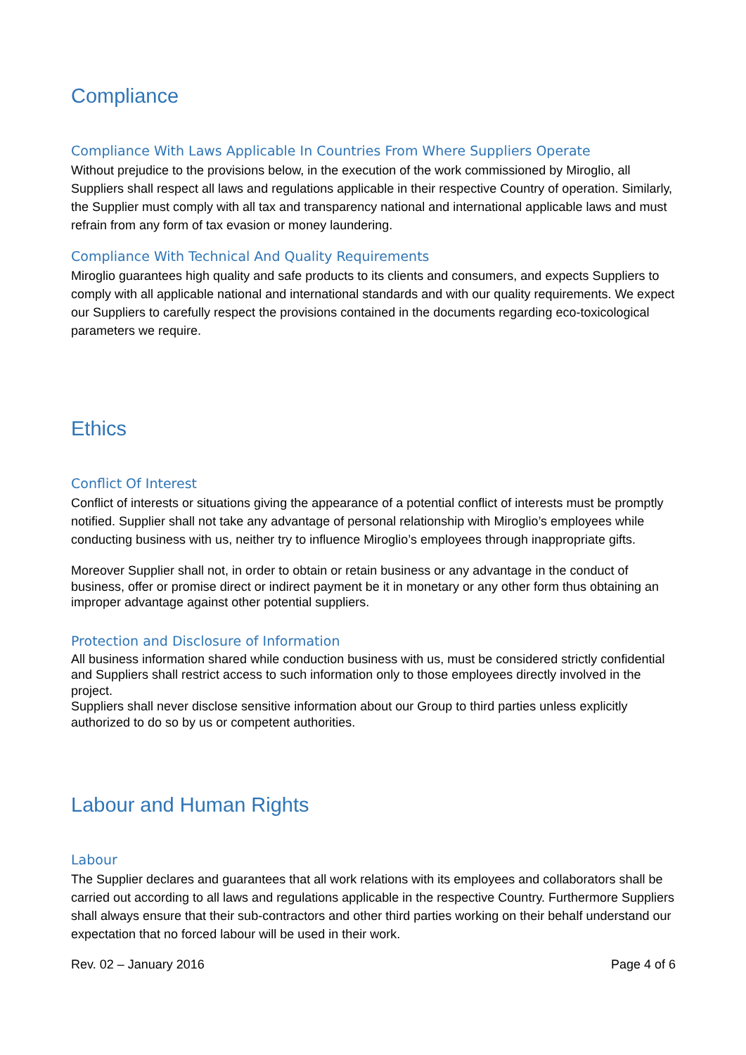Compliance
Compliance With Laws Applicable In Countries From Where Suppliers Operate
Without prejudice to the provisions below, in the execution of the work commissioned by Miroglio, all Suppliers shall respect all laws and regulations applicable in their respective Country of operation. Similarly, the Supplier must comply with all tax and transparency national and international applicable laws and must refrain from any form of tax evasion or money laundering.
Compliance With Technical And Quality Requirements
Miroglio guarantees high quality and safe products to its clients and consumers, and expects Suppliers to comply with all applicable national and international standards and with our quality requirements. We expect our Suppliers to carefully respect the provisions contained in the documents regarding eco-toxicological parameters we require.
Ethics
Conflict Of Interest
Conflict of interests or situations giving the appearance of a potential conflict of interests must be promptly notified. Supplier shall not take any advantage of personal relationship with Miroglio’s employees while conducting business with us, neither try to influence Miroglio’s employees through inappropriate gifts.
Moreover Supplier shall not, in order to obtain or retain business or any advantage in the conduct of business, offer or promise direct or indirect payment be it in monetary or any other form thus obtaining an improper advantage against other potential suppliers.
Protection and Disclosure of Information
All business information shared while conduction business with us, must be considered strictly confidential and Suppliers shall restrict access to such information only to those employees directly involved in the project.
Suppliers shall never disclose sensitive information about our Group to third parties unless explicitly authorized to do so by us or competent authorities.
Labour and Human Rights
Labour
The Supplier declares and guarantees that all work relations with its employees and collaborators shall be carried out according to all laws and regulations applicable in the respective Country. Furthermore Suppliers shall always ensure that their sub-contractors and other third parties working on their behalf understand our expectation that no forced labour will be used in their work.
Rev. 02 – January 2016 Page 4 of 6